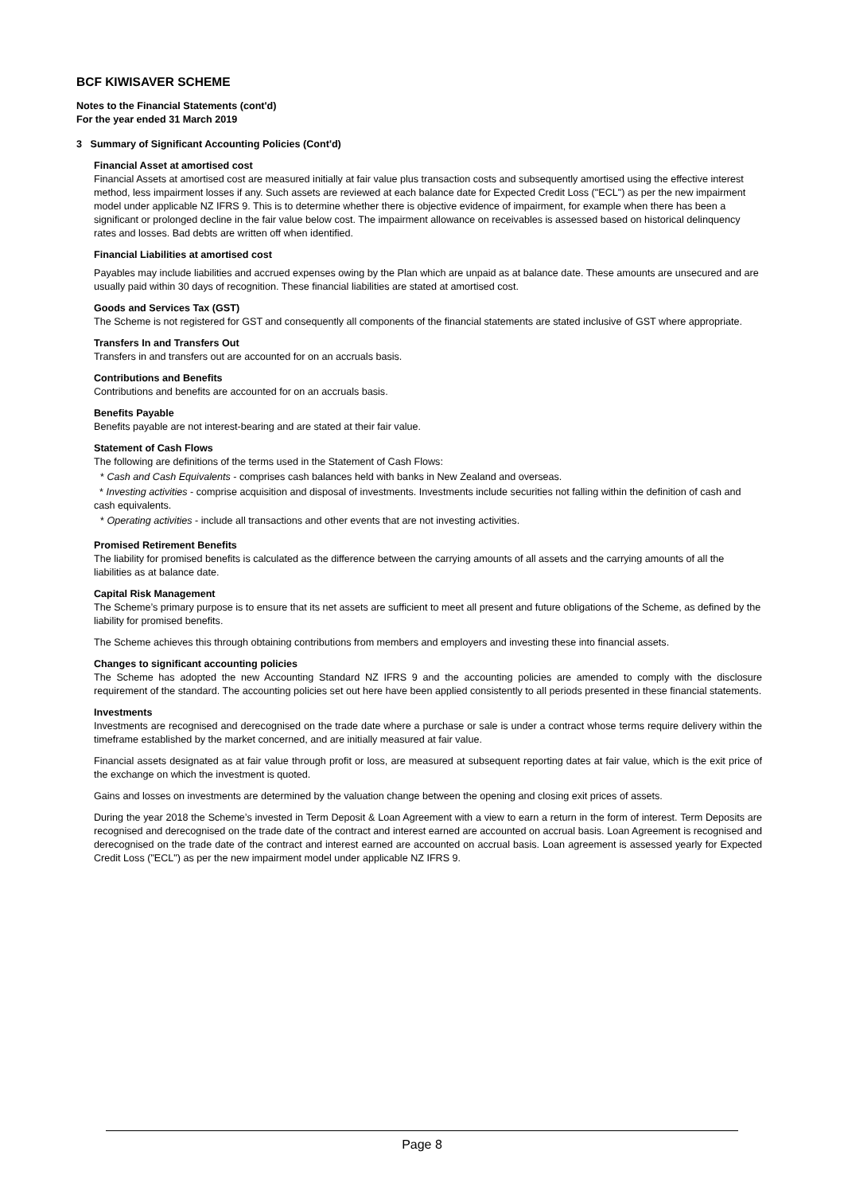BCF KIWISAVER SCHEME
Notes to the Financial Statements (cont'd)
For the year ended 31 March 2019
3 Summary of Significant Accounting Policies (Cont'd)
Financial Asset at amortised cost
Financial Assets at amortised cost are measured initially at fair value plus transaction costs and subsequently amortised using the effective interest method, less impairment losses if any. Such assets are reviewed at each balance date for Expected Credit Loss ("ECL") as per the new impairment model under applicable NZ IFRS 9. This is to determine whether there is objective evidence of impairment, for example when there has been a significant or prolonged decline in the fair value below cost. The impairment allowance on receivables is assessed based on historical delinquency rates and losses. Bad debts are written off when identified.
Financial Liabilities at amortised cost
Payables may include liabilities and accrued expenses owing by the Plan which are unpaid as at balance date. These amounts are unsecured and are usually paid within 30 days of recognition. These financial liabilities are stated at amortised cost.
Goods and Services Tax (GST)
The Scheme is not registered for GST and consequently all components of the financial statements are stated inclusive of GST where appropriate.
Transfers In and Transfers Out
Transfers in and transfers out are accounted for on an accruals basis.
Contributions and Benefits
Contributions and benefits are accounted for on an accruals basis.
Benefits Payable
Benefits payable are not interest-bearing and are stated at their fair value.
Statement of Cash Flows
The following are definitions of the terms used in the Statement of Cash Flows:
* Cash and Cash Equivalents - comprises cash balances held with banks in New Zealand and overseas.
* Investing activities - comprise acquisition and disposal of investments. Investments include securities not falling within the definition of cash and cash equivalents.
* Operating activities - include all transactions and other events that are not investing activities.
Promised Retirement Benefits
The liability for promised benefits is calculated as the difference between the carrying amounts of all assets and the carrying amounts of all the liabilities as at balance date.
Capital Risk Management
The Scheme’s primary purpose is to ensure that its net assets are sufficient to meet all present and future obligations of the Scheme, as defined by the liability for promised benefits.
The Scheme achieves this through obtaining contributions from members and employers and investing these into financial assets.
Changes to significant accounting policies
The Scheme has adopted the new Accounting Standard NZ IFRS 9 and the accounting policies are amended to comply with the disclosure requirement of the standard. The accounting policies set out here have been applied consistently to all periods presented in these financial statements.
Investments
Investments are recognised and derecognised on the trade date where a purchase or sale is under a contract whose terms require delivery within the timeframe established by the market concerned, and are initially measured at fair value.
Financial assets designated as at fair value through profit or loss, are measured at subsequent reporting dates at fair value, which is the exit price of the exchange on which the investment is quoted.
Gains and losses on investments are determined by the valuation change between the opening and closing exit prices of assets.
During the year 2018 the Scheme’s invested in Term Deposit & Loan Agreement with a view to earn a return in the form of interest. Term Deposits are recognised and derecognised on the trade date of the contract and interest earned are accounted on accrual basis. Loan Agreement is recognised and derecognised on the trade date of the contract and interest earned are accounted on accrual basis. Loan agreement is assessed yearly for Expected Credit Loss ("ECL") as per the new impairment model under applicable NZ IFRS 9.
Page 8